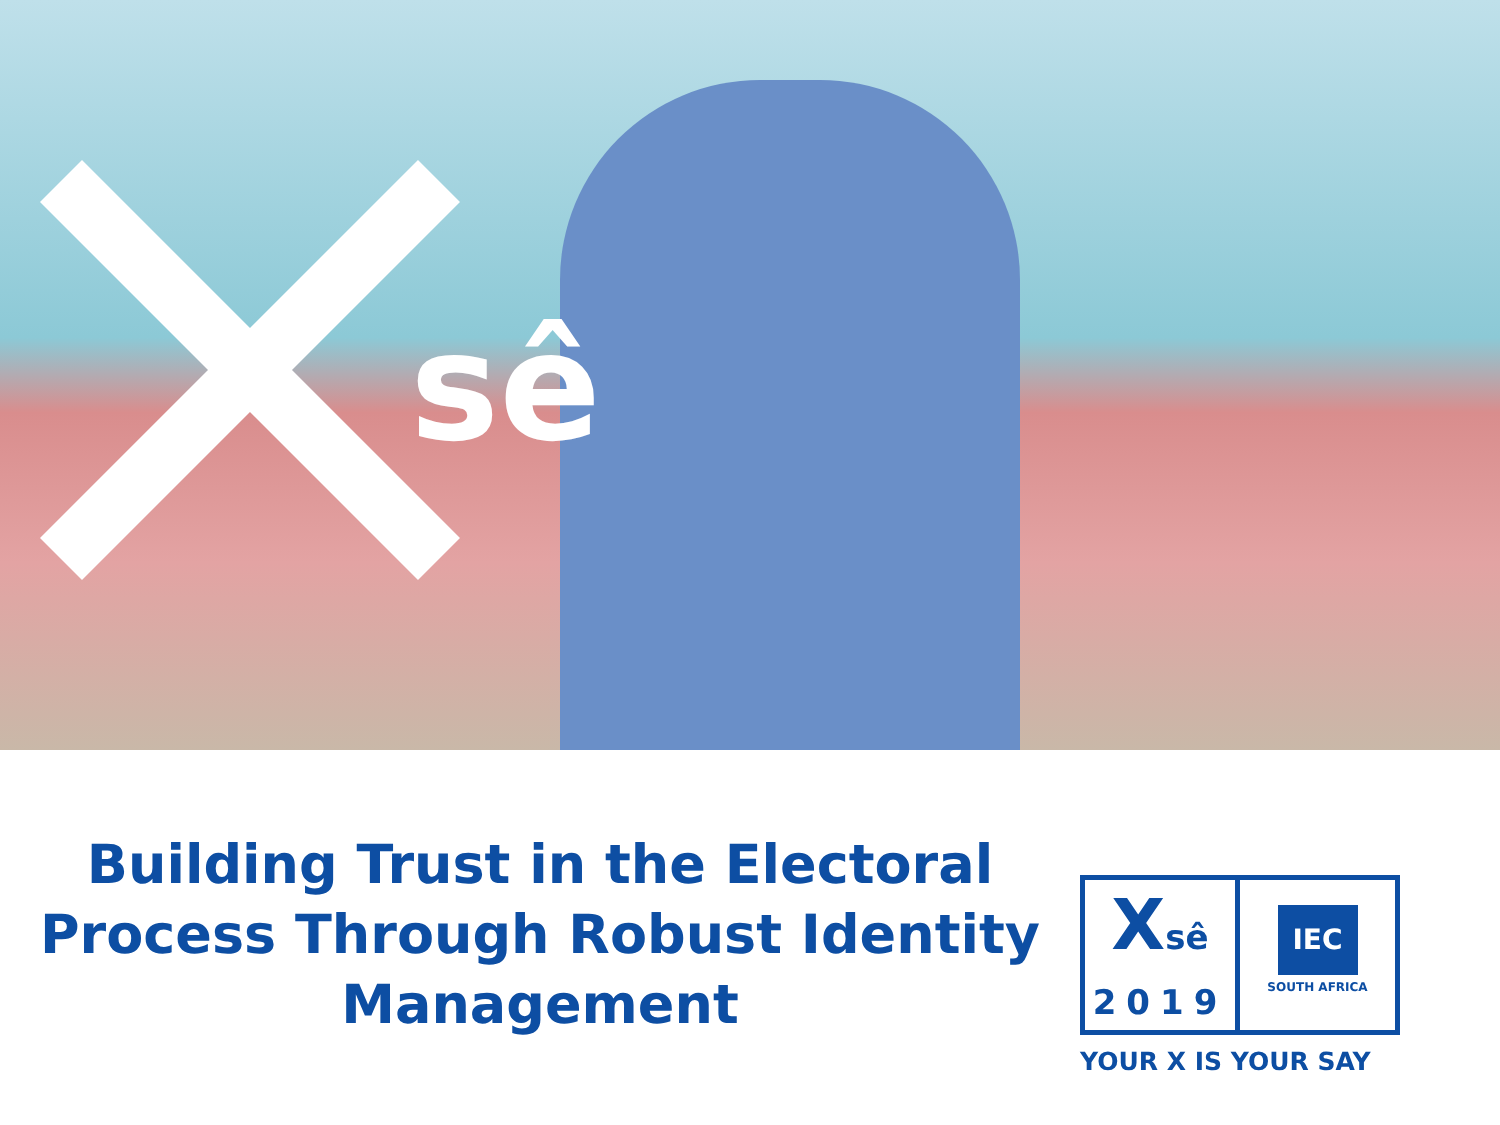sê
Building Trust in the Electoral Process Through Robust Identity Management
Xsê
2019
IEC
SOUTH AFRICA
YOUR X IS YOUR SAY